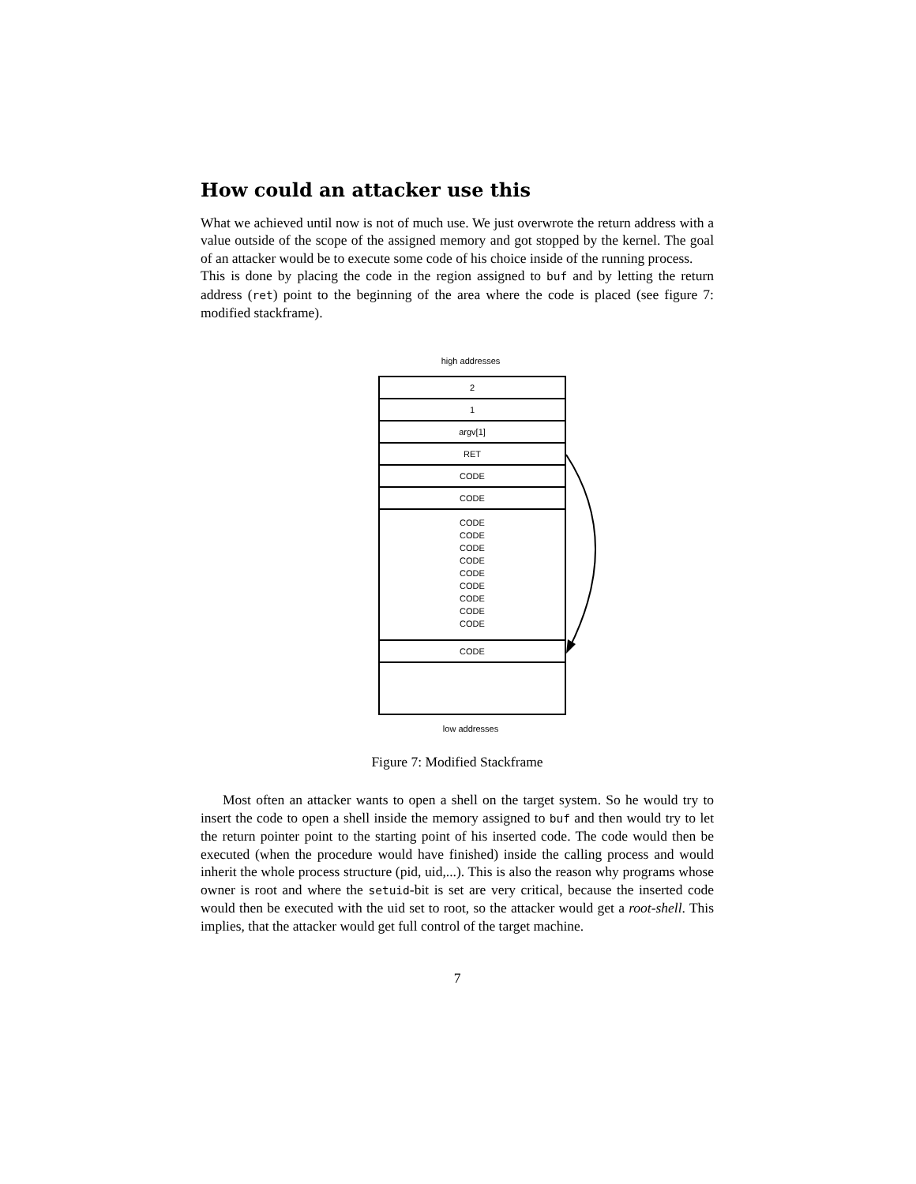How could an attacker use this
What we achieved until now is not of much use. We just overwrote the return address with a value outside of the scope of the assigned memory and got stopped by the kernel. The goal of an attacker would be to execute some code of his choice inside of the running process.
This is done by placing the code in the region assigned to buf and by letting the return address (ret) point to the beginning of the area where the code is placed (see figure 7: modified stackframe).
high addresses
2
1
argv[1]
RET
CODE
CODE
CODE
CODE
CODE
CODE
CODE
CODE
CODE
CODE
CODE
CODE
low addresses
Figure 7: Modified Stackframe
Most often an attacker wants to open a shell on the target system. So he would try to insert the code to open a shell inside the memory assigned to buf and then would try to let the return pointer point to the starting point of his inserted code. The code would then be executed (when the procedure would have finished) inside the calling process and would inherit the whole process structure (pid, uid,...). This is also the reason why programs whose owner is root and where the setuid-bit is set are very critical, because the inserted code would then be executed with the uid set to root, so the attacker would get a root-shell. This implies, that the attacker would get full control of the target machine.
7